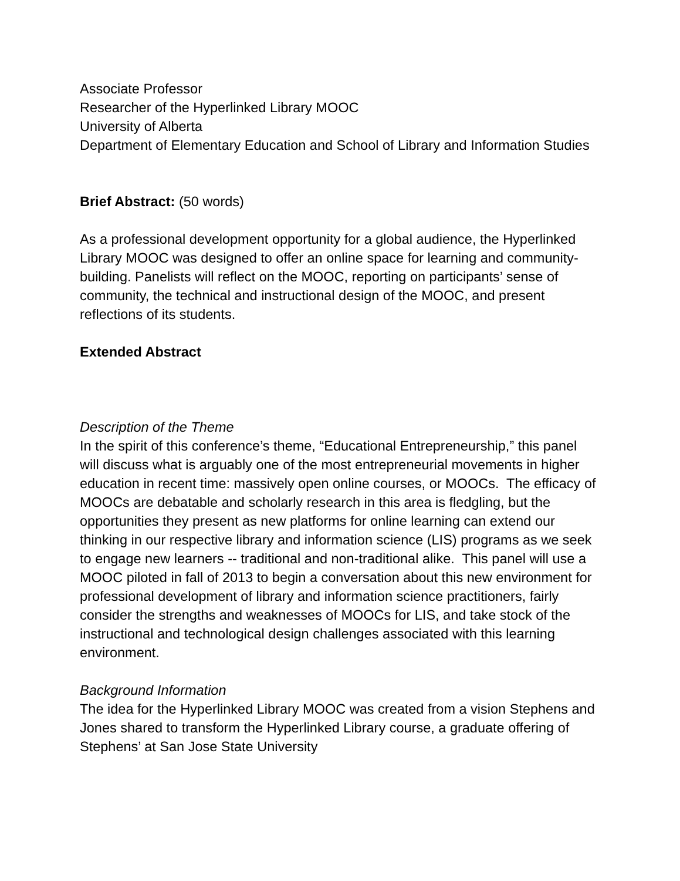Associate Professor
Researcher of the Hyperlinked Library MOOC
University of Alberta
Department of Elementary Education and School of Library and Information Studies
Brief Abstract: (50 words)
As a professional development opportunity for a global audience, the Hyperlinked Library MOOC was designed to offer an online space for learning and community-building. Panelists will reflect on the MOOC, reporting on participants’ sense of community, the technical and instructional design of the MOOC, and present reflections of its students.
Extended Abstract
Description of the Theme
In the spirit of this conference’s theme, “Educational Entrepreneurship,” this panel will discuss what is arguably one of the most entrepreneurial movements in higher education in recent time: massively open online courses, or MOOCs. The efficacy of MOOCs are debatable and scholarly research in this area is fledgling, but the opportunities they present as new platforms for online learning can extend our thinking in our respective library and information science (LIS) programs as we seek to engage new learners -- traditional and non-traditional alike. This panel will use a MOOC piloted in fall of 2013 to begin a conversation about this new environment for professional development of library and information science practitioners, fairly consider the strengths and weaknesses of MOOCs for LIS, and take stock of the instructional and technological design challenges associated with this learning environment.
Background Information
The idea for the Hyperlinked Library MOOC was created from a vision Stephens and Jones shared to transform the Hyperlinked Library course, a graduate offering of Stephens’ at San Jose State University